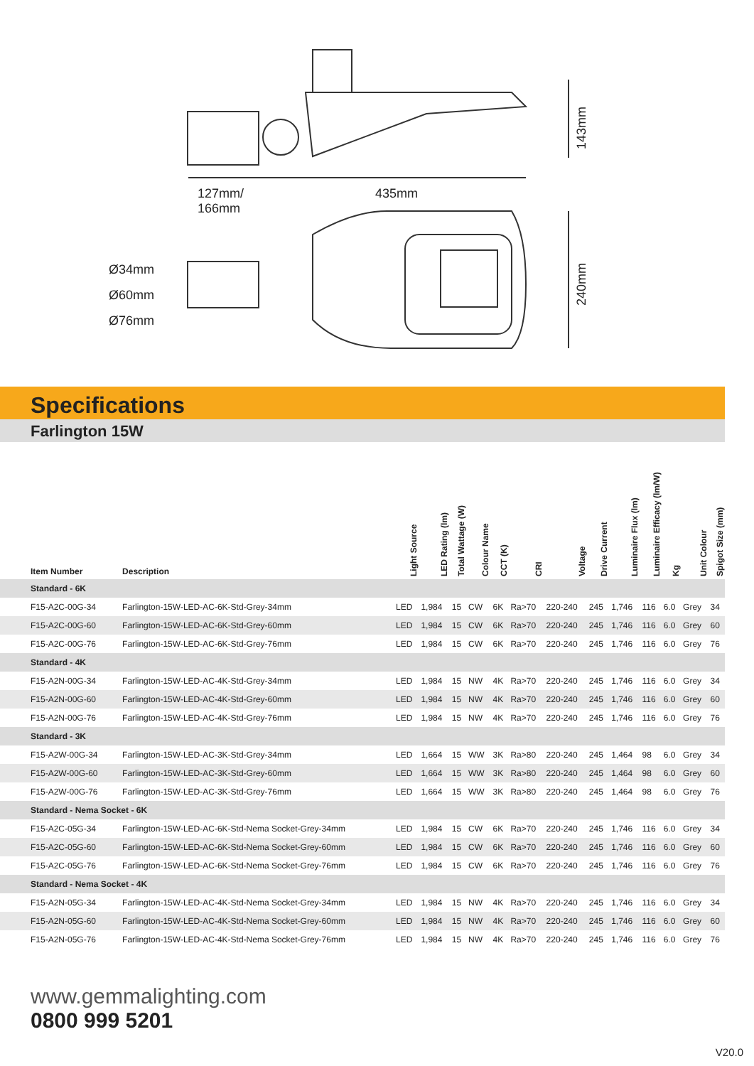127mm/
166mm
435mm
143mm
240mm
Ø34mm
Ø60mm
Ø76mm
Specifications
Farlington 15W
| Item Number | Description | Light Source | LED Rating (lm) | Total Wattage (W) | Colour Name | CCT (K) | CRI | Voltage | Drive Current | Luminaire Flux (lm) | Luminaire Efficacy (lm/W) | Kg | Unit Colour | Spigot Size (mm) |
| --- | --- | --- | --- | --- | --- | --- | --- | --- | --- | --- | --- | --- | --- | --- |
| Standard - 6K | | | | | | | | | | | | | | |
| F15-A2C-00G-34 | Farlington-15W-LED-AC-6K-Std-Grey-34mm | LED | 1,984 | 15 | CW | 6K | Ra>70 | 220-240 | 245 | 1,746 | 116 | 6.0 | Grey | 34 |
| F15-A2C-00G-60 | Farlington-15W-LED-AC-6K-Std-Grey-60mm | LED | 1,984 | 15 | CW | 6K | Ra>70 | 220-240 | 245 | 1,746 | 116 | 6.0 | Grey | 60 |
| F15-A2C-00G-76 | Farlington-15W-LED-AC-6K-Std-Grey-76mm | LED | 1,984 | 15 | CW | 6K | Ra>70 | 220-240 | 245 | 1,746 | 116 | 6.0 | Grey | 76 |
| Standard - 4K | | | | | | | | | | | | | | |
| F15-A2N-00G-34 | Farlington-15W-LED-AC-4K-Std-Grey-34mm | LED | 1,984 | 15 | NW | 4K | Ra>70 | 220-240 | 245 | 1,746 | 116 | 6.0 | Grey | 34 |
| F15-A2N-00G-60 | Farlington-15W-LED-AC-4K-Std-Grey-60mm | LED | 1,984 | 15 | NW | 4K | Ra>70 | 220-240 | 245 | 1,746 | 116 | 6.0 | Grey | 60 |
| F15-A2N-00G-76 | Farlington-15W-LED-AC-4K-Std-Grey-76mm | LED | 1,984 | 15 | NW | 4K | Ra>70 | 220-240 | 245 | 1,746 | 116 | 6.0 | Grey | 76 |
| Standard - 3K | | | | | | | | | | | | | | |
| F15-A2W-00G-34 | Farlington-15W-LED-AC-3K-Std-Grey-34mm | LED | 1,664 | 15 | WW | 3K | Ra>80 | 220-240 | 245 | 1,464 | 98 | 6.0 | Grey | 34 |
| F15-A2W-00G-60 | Farlington-15W-LED-AC-3K-Std-Grey-60mm | LED | 1,664 | 15 | WW | 3K | Ra>80 | 220-240 | 245 | 1,464 | 98 | 6.0 | Grey | 60 |
| F15-A2W-00G-76 | Farlington-15W-LED-AC-3K-Std-Grey-76mm | LED | 1,664 | 15 | WW | 3K | Ra>80 | 220-240 | 245 | 1,464 | 98 | 6.0 | Grey | 76 |
| Standard - Nema Socket - 6K | | | | | | | | | | | | | | |
| F15-A2C-05G-34 | Farlington-15W-LED-AC-6K-Std-Nema Socket-Grey-34mm | LED | 1,984 | 15 | CW | 6K | Ra>70 | 220-240 | 245 | 1,746 | 116 | 6.0 | Grey | 34 |
| F15-A2C-05G-60 | Farlington-15W-LED-AC-6K-Std-Nema Socket-Grey-60mm | LED | 1,984 | 15 | CW | 6K | Ra>70 | 220-240 | 245 | 1,746 | 116 | 6.0 | Grey | 60 |
| F15-A2C-05G-76 | Farlington-15W-LED-AC-6K-Std-Nema Socket-Grey-76mm | LED | 1,984 | 15 | CW | 6K | Ra>70 | 220-240 | 245 | 1,746 | 116 | 6.0 | Grey | 76 |
| Standard - Nema Socket - 4K | | | | | | | | | | | | | | |
| F15-A2N-05G-34 | Farlington-15W-LED-AC-4K-Std-Nema Socket-Grey-34mm | LED | 1,984 | 15 | NW | 4K | Ra>70 | 220-240 | 245 | 1,746 | 116 | 6.0 | Grey | 34 |
| F15-A2N-05G-60 | Farlington-15W-LED-AC-4K-Std-Nema Socket-Grey-60mm | LED | 1,984 | 15 | NW | 4K | Ra>70 | 220-240 | 245 | 1,746 | 116 | 6.0 | Grey | 60 |
| F15-A2N-05G-76 | Farlington-15W-LED-AC-4K-Std-Nema Socket-Grey-76mm | LED | 1,984 | 15 | NW | 4K | Ra>70 | 220-240 | 245 | 1,746 | 116 | 6.0 | Grey | 76 |
www.gemmalighting.com
0800 999 5201
V20.0